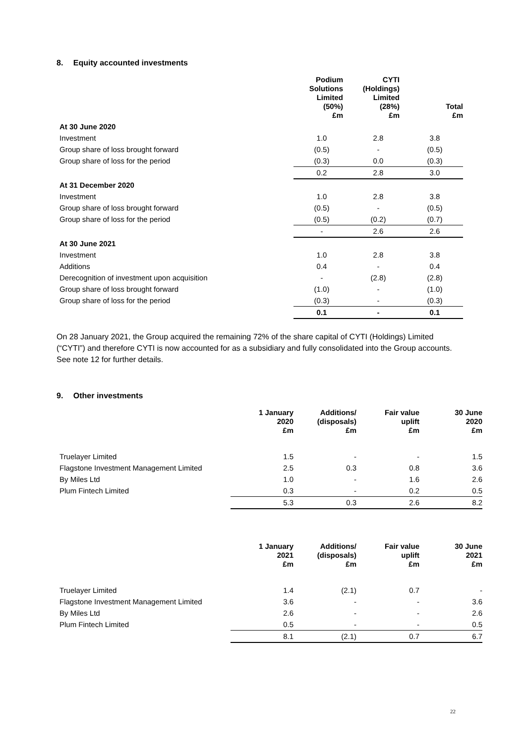8. Equity accounted investments
| | Podium Solutions Limited (50%) £m | CYTI (Holdings) Limited (28%) £m | Total £m |
| --- | --- | --- | --- |
| At 30 June 2020 | | | |
| Investment | 1.0 | 2.8 | 3.8 |
| Group share of loss brought forward | (0.5) | - | (0.5) |
| Group share of loss for the period | (0.3) | 0.0 | (0.3) |
| | 0.2 | 2.8 | 3.0 |
| At 31 December 2020 | | | |
| Investment | 1.0 | 2.8 | 3.8 |
| Group share of loss brought forward | (0.5) | - | (0.5) |
| Group share of loss for the period | (0.5) | (0.2) | (0.7) |
| | - | 2.6 | 2.6 |
| At 30 June 2021 | | | |
| Investment | 1.0 | 2.8 | 3.8 |
| Additions | 0.4 | - | 0.4 |
| Derecognition of investment upon acquisition | - | (2.8) | (2.8) |
| Group share of loss brought forward | (1.0) | - | (1.0) |
| Group share of loss for the period | (0.3) | - | (0.3) |
| | 0.1 | - | 0.1 |
On 28 January 2021, the Group acquired the remaining 72% of the share capital of CYTI (Holdings) Limited (“CYTI”) and therefore CYTI is now accounted for as a subsidiary and fully consolidated into the Group accounts. See note 12 for further details.
9. Other investments
| | 1 January 2020 £m | Additions/ (disposals) £m | Fair value uplift £m | 30 June 2020 £m |
| --- | --- | --- | --- | --- |
| Truelayer Limited | 1.5 | - | - | 1.5 |
| Flagstone Investment Management Limited | 2.5 | 0.3 | 0.8 | 3.6 |
| By Miles Ltd | 1.0 | - | 1.6 | 2.6 |
| Plum Fintech Limited | 0.3 | - | 0.2 | 0.5 |
| | 5.3 | 0.3 | 2.6 | 8.2 |
| | 1 January 2021 £m | Additions/ (disposals) £m | Fair value uplift £m | 30 June 2021 £m |
| --- | --- | --- | --- | --- |
| Truelayer Limited | 1.4 | (2.1) | 0.7 | - |
| Flagstone Investment Management Limited | 3.6 | - | - | 3.6 |
| By Miles Ltd | 2.6 | - | - | 2.6 |
| Plum Fintech Limited | 0.5 | - | - | 0.5 |
| | 8.1 | (2.1) | 0.7 | 6.7 |
22